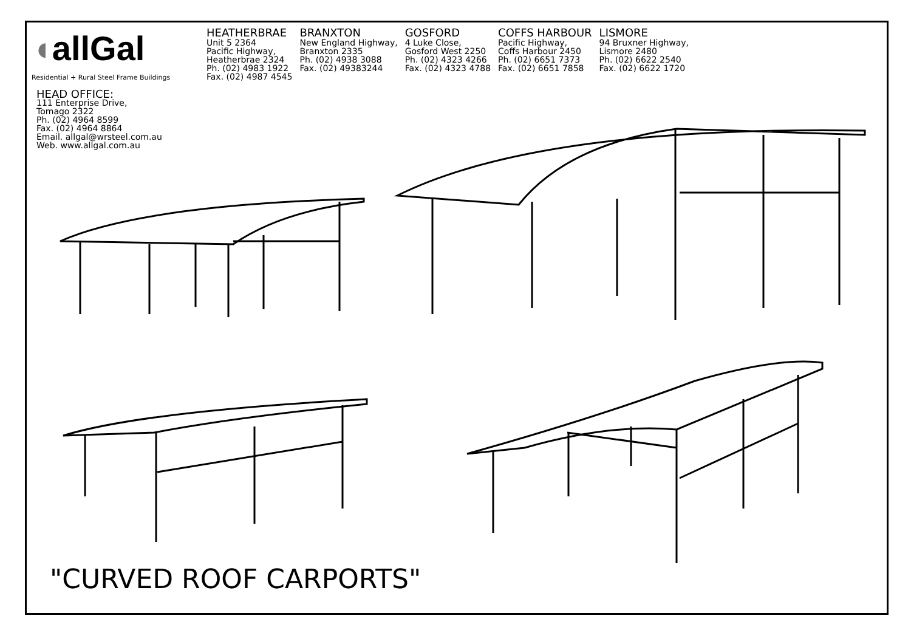◖allGal
Residential + Rural Steel Frame Buildings
HEATHERBRAE
Unit 5 2364
Pacific Highway,
Heatherbrae 2324
Ph. (02) 4983 1922
Fax. (02) 4987 4545
BRANXTON
New England Highway,
Branxton 2335
Ph. (02) 4938 3088
Fax. (02) 49383244
GOSFORD
4 Luke Close,
Gosford West 2250
Ph. (02) 4323 4266
Fax. (02) 4323 4788
COFFS HARBOUR
Pacific Highway,
Coffs Harbour 2450
Ph. (02) 6651 7373
Fax. (02) 6651 7858
LISMORE
94 Bruxner Highway,
Lismore 2480
Ph. (02) 6622 2540
Fax. (02) 6622 1720
HEAD OFFICE:
111 Enterprise Drive,
Tomago 2322
Ph. (02) 4964 8599
Fax. (02) 4964 8864
Email. allgal@wrsteel.com.au
Web. www.allgal.com.au
"CURVED ROOF CARPORTS"